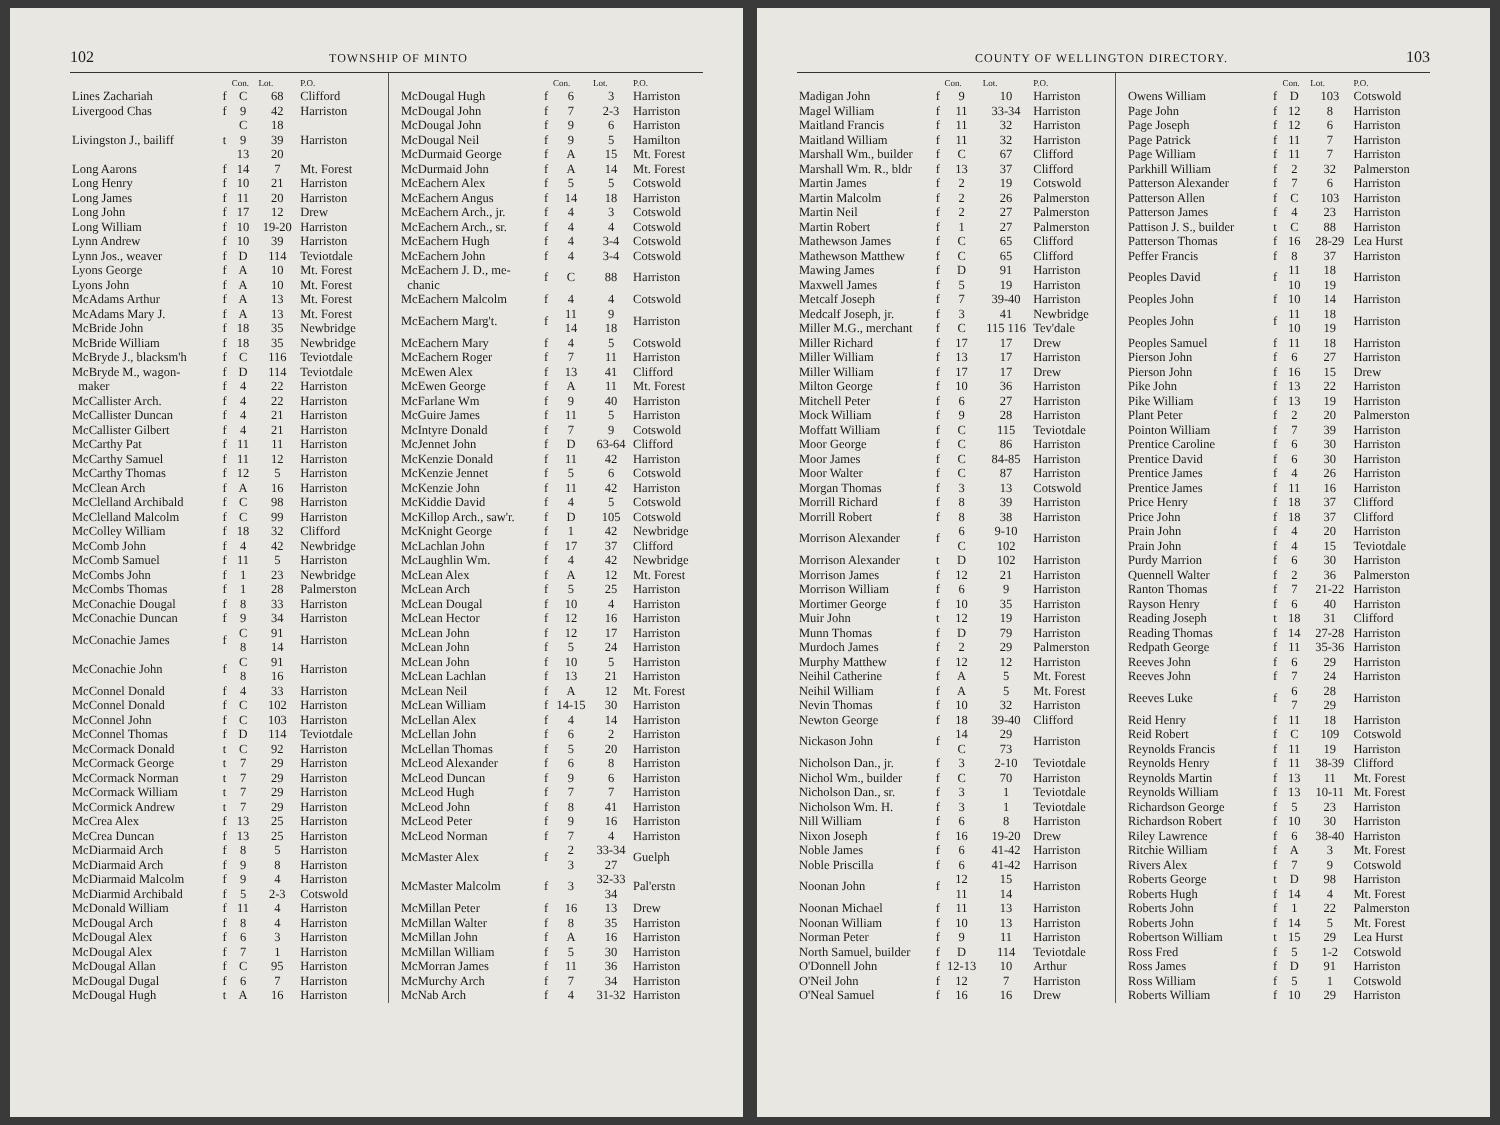102 TOWNSHIP OF MINTO
| | | Con. | Lot. | P.O. |
| --- | --- | --- | --- | --- |
| Lines Zachariah | f | C | 68 | Clifford |
| Livergood Chas | f | 9 | 42 | Harriston |
| Livingston J., bailiff | t | C 9 13 | 18 39 20 | Harriston |
| Long Aarons | f | 14 | 7 | Mt. Forest |
| Long Henry | f | 10 | 21 | Harriston |
| Long James | f | 11 | 20 | Harriston |
| Long John | f | 17 | 12 | Drew |
| Long William | f | 10 | 19-20 | Harriston |
| Lynn Andrew | f | 10 | 39 | Harriston |
| Lynn Jos., weaver | f | D | 114 | Teviotdale |
| Lyons George | f | A | 10 | Mt. Forest |
| Lyons John | f | A | 10 | Mt. Forest |
| McAdams Arthur | f | A | 13 | Mt. Forest |
| McAdams Mary J. | f | A | 13 | Mt. Forest |
| McBride John | f | 18 | 35 | Newbridge |
| McBride William | f | 18 | 35 | Newbridge |
| McBryde J., blacksm'h | f | C | 116 | Teviotdale |
| McBryde M., wagon- | f | D | 114 | Teviotdale |
| maker | f | 4 | 22 | Harriston |
| McCallister Arch. | f | 4 | 22 | Harriston |
| McCallister Duncan | f | 4 | 21 | Harriston |
| McCallister Gilbert | f | 4 | 21 | Harriston |
| McCarthy Pat | f | 11 | 11 | Harriston |
| McCarthy Samuel | f | 11 | 12 | Harriston |
| McCarthy Thomas | f | 12 | 5 | Harriston |
| McClean Arch | f | A | 16 | Harriston |
| McClelland Archibald | f | C | 98 | Harriston |
| McClelland Malcolm | f | C | 99 | Harriston |
| McColley William | f | 18 | 32 | Clifford |
| McComb John | f | 4 | 42 | Newbridge |
| McComb Samuel | f | 11 | 5 | Harriston |
| McCombs John | f | 1 | 23 | Newbridge |
| McCombs Thomas | f | 1 | 28 | Palmerston |
| McConachie Dougal | f | 8 | 33 | Harriston |
| McConachie Duncan | f | 9 | 34 | Harriston |
| McConachie James | f | C 8 | 91 14 | Harriston |
| McConachie John | f | C 8 | 91 16 | Harriston |
| McConnel Donald | f | 4 | 33 | Harriston |
| McConnel Donald | f | C | 102 | Harriston |
| McConnel John | f | C | 103 | Harriston |
| McConnel Thomas | f | D | 114 | Teviotdale |
| McCormack Donald | t | C | 92 | Harriston |
| McCormack George | t | 7 | 29 | Harriston |
| McCormack Norman | t | 7 | 29 | Harriston |
| McCormack William | t | 7 | 29 | Harriston |
| McCormick Andrew | t | 7 | 29 | Harriston |
| McCrea Alex | f | 13 | 25 | Harriston |
| McCrea Duncan | f | 13 | 25 | Harriston |
| McDiarmaid Arch | f | 8 | 5 | Harriston |
| McDiarmaid Arch | f | 9 | 8 | Harriston |
| McDiarmaid Malcolm | f | 9 | 4 | Harriston |
| McDiarmid Archibald | f | 5 | 2-3 | Cotswold |
| McDonald William | f | 11 | 4 | Harriston |
| McDougal Arch | f | 8 | 4 | Harriston |
| McDougal Alex | f | 6 | 3 | Harriston |
| McDougal Alex | f | 7 | 1 | Harriston |
| McDougal Allan | f | C | 95 | Harriston |
| McDougal Dugal | f | 6 | 7 | Harriston |
| McDougal Hugh | t | A | 16 | Harriston |
| | | Con. | Lot. | P.O. |
| --- | --- | --- | --- | --- |
| McDougal Hugh | f | 6 | 3 | Harriston |
| McDougal John | f | 7 | 2-3 | Harriston |
| McDougal John | f | 9 | 6 | Harriston |
| McDougal Neil | f | 9 | 5 | Hamilton |
| McDurmaid George | f | A | 15 | Mt. Forest |
| McDurmaid John | f | A | 14 | Mt. Forest |
| McEachern Alex | f | 5 | 5 | Cotswold |
| McEachern Angus | f | 14 | 18 | Harriston |
| McEachern Arch., jr. | f | 4 | 3 | Cotswold |
| McEachern Arch., sr. | f | 4 | 4 | Cotswold |
| McEachern Hugh | f | 4 | 3-4 | Cotswold |
| McEachern John | f | 4 | 3-4 | Cotswold |
| McEachern J. D., me- chanic | f | C | 88 | Harriston |
| McEachern Malcolm | f | 4 | 4 | Cotswold |
| McEachern Marg't. | f | 11 14 | 9 18 | Harriston |
| McEachern Mary | f | 4 | 5 | Cotswold |
| McEachern Roger | f | 7 | 11 | Harriston |
| McEwen Alex | f | 13 | 41 | Clifford |
| McEwen George | f | A | 11 | Mt. Forest |
| McFarlane Wm | f | 9 | 40 | Harriston |
| McGuire James | f | 11 | 5 | Harriston |
| McIntyre Donald | f | 7 | 9 | Cotswold |
| McJennet John | f | D | 63-64 | Clifford |
| McKenzie Donald | f | 11 | 42 | Harriston |
| McKenzie Jennet | f | 5 | 6 | Cotswold |
| McKenzie John | f | 11 | 42 | Harriston |
| McKiddie David | f | 4 | 5 | Cotswold |
| McKillop Arch., saw'r. | f | D | 105 | Cotswold |
| McKnight George | f | 1 | 42 | Newbridge |
| McLachlan John | f | 17 | 37 | Clifford |
| McLaughlin Wm. | f | 4 | 42 | Newbridge |
| McLean Alex | f | A | 12 | Mt. Forest |
| McLean Arch | f | 5 | 25 | Harriston |
| McLean Dougal | f | 10 | 4 | Harriston |
| McLean Hector | f | 12 | 16 | Harriston |
| McLean John | f | 12 | 17 | Harriston |
| McLean John | f | 5 | 24 | Harriston |
| McLean John | f | 10 | 5 | Harriston |
| McLean Lachlan | f | 13 | 21 | Harriston |
| McLean Neil | f | A | 12 | Mt. Forest |
| McLean William | f | 14-15 | 30 | Harriston |
| McLellan Alex | f | 4 | 14 | Harriston |
| McLellan John | f | 6 | 2 | Harriston |
| McLellan Thomas | f | 5 | 20 | Harriston |
| McLeod Alexander | f | 6 | 8 | Harriston |
| McLeod Duncan | f | 9 | 6 | Harriston |
| McLeod Hugh | f | 7 | 7 | Harriston |
| McLeod John | f | 8 | 41 | Harriston |
| McLeod Peter | f | 9 | 16 | Harriston |
| McLeod Norman | f | 7 | 4 | Harriston |
| McMaster Alex | f | 2 3 | 33-34 27 | Guelph |
| McMaster Malcolm | f | 3 | 32-33 34 | Pal'erstn |
| McMillan Peter | f | 16 | 13 | Drew |
| McMillan Walter | f | 8 | 35 | Harriston |
| McMillan John | f | A | 16 | Harriston |
| McMillan William | f | 5 | 30 | Harriston |
| McMorran James | f | 11 | 36 | Harriston |
| McMurchy Arch | f | 7 | 34 | Harriston |
| McNab Arch | f | 4 | 31-32 | Harriston |
COUNTY OF WELLINGTON DIRECTORY. 103
| | | Con. | Lot. | P.O. |
| --- | --- | --- | --- | --- |
| Madigan John | f | 9 | 10 | Harriston |
| Magel William | f | 11 | 33-34 | Harriston |
| Maitland Francis | f | 11 | 32 | Harriston |
| Maitland William | f | 11 | 32 | Harriston |
| Marshall Wm., builder | f | C | 67 | Clifford |
| Marshall Wm. R., bldr | f | 13 | 37 | Clifford |
| Martin James | f | 2 | 19 | Cotswold |
| Martin Malcolm | f | 2 | 26 | Palmerston |
| Martin Neil | f | 2 | 27 | Palmerston |
| Martin Robert | f | 1 | 27 | Palmerston |
| Mathewson James | f | C | 65 | Clifford |
| Mathewson Matthew | f | C | 65 | Clifford |
| Mawing James | f | D | 91 | Harriston |
| Maxwell James | f | 5 | 19 | Harriston |
| Metcalf Joseph | f | 7 | 39-40 | Harriston |
| Medcalf Joseph, jr. | f | 3 | 41 | Newbridge |
| Miller M.G., merchant | f | C | 115 116 | Tev'dale |
| Miller Richard | f | 17 | 17 | Drew |
| Miller William | f | 13 | 17 | Harriston |
| Miller William | f | 17 | 17 | Drew |
| Milton George | f | 10 | 36 | Harriston |
| Mitchell Peter | f | 6 | 27 | Harriston |
| Mock William | f | 9 | 28 | Harriston |
| Moffatt William | f | C | 115 | Teviotdale |
| Moor George | f | C | 86 | Harriston |
| Moor James | f | C | 84-85 | Harriston |
| Moor Walter | f | C | 87 | Harriston |
| Morgan Thomas | f | 3 | 13 | Cotswold |
| Morrill Richard | f | 8 | 39 | Harriston |
| Morrill Robert | f | 8 | 38 | Harriston |
| Morrison Alexander | f | 6 C | 9-10 102 | Harriston |
| Morrison Alexander | t | D | 102 | Harriston |
| Morrison James | f | 12 | 21 | Harriston |
| Morrison William | f | 6 | 9 | Harriston |
| Mortimer George | f | 10 | 35 | Harriston |
| Muir John | t | 12 | 19 | Harriston |
| Munn Thomas | f | D | 79 | Harriston |
| Murdoch James | f | 2 | 29 | Palmerston |
| Murphy Matthew | f | 12 | 12 | Harriston |
| Neihil Catherine | f | A | 5 | Mt. Forest |
| Neihil William | f | A | 5 | Mt. Forest |
| Nevin Thomas | f | 10 | 32 | Harriston |
| Newton George | f | 18 | 39-40 | Clifford |
| Nickason John | f | 14 C | 29 73 | Harriston |
| Nicholson Dan., jr. | f | 3 | 2-10 | Teviotdale |
| Nichol Wm., builder | f | C | 70 | Harriston |
| Nicholson Dan., sr. | f | 3 | 1 | Teviotdale |
| Nicholson Wm. H. | f | 3 | 1 | Teviotdale |
| Nill William | f | 6 | 8 | Harriston |
| Nixon Joseph | f | 16 | 19-20 | Drew |
| Noble James | f | 6 | 41-42 | Harriston |
| Noble Priscilla | f | 6 | 41-42 | Harrison |
| Noonan John | f | 12 11 | 15 14 | Harriston |
| Noonan Michael | f | 11 | 13 | Harriston |
| Noonan William | f | 10 | 13 | Harriston |
| Norman Peter | f | 9 | 11 | Harriston |
| North Samuel, builder | f | D | 114 | Teviotdale |
| O'Donnell John | f | 12-13 | 10 | Arthur |
| O'Neil John | f | 12 | 7 | Harriston |
| O'Neal Samuel | f | 16 | 16 | Drew |
| | | Con. | Lot. | P.O. |
| --- | --- | --- | --- | --- |
| Owens William | f | D | 103 | Cotswold |
| Page John | f | 12 | 8 | Harriston |
| Page Joseph | f | 12 | 6 | Harriston |
| Page Patrick | f | 11 | 7 | Harriston |
| Page William | f | 11 | 7 | Harriston |
| Parkhill William | f | 2 | 32 | Palmerston |
| Patterson Alexander | f | 7 | 6 | Harriston |
| Patterson Allen | f | C | 103 | Harriston |
| Patterson James | f | 4 | 23 | Harriston |
| Pattison J. S., builder | t | C | 88 | Harriston |
| Patterson Thomas | f | 16 | 28-29 | Lea Hurst |
| Peffer Francis | f | 8 | 37 | Harriston |
| Peoples David | f | 11 10 | 18 19 | Harriston |
| Peoples John | f | 10 | 14 | Harriston |
| Peoples John | f | 11 10 | 18 19 | Harriston |
| Peoples Samuel | f | 11 | 18 | Harriston |
| Pierson John | f | 6 | 27 | Harriston |
| Pierson John | f | 16 | 15 | Drew |
| Pike John | f | 13 | 22 | Harriston |
| Pike William | f | 13 | 19 | Harriston |
| Plant Peter | f | 2 | 20 | Palmerston |
| Pointon William | f | 7 | 39 | Harriston |
| Prentice Caroline | f | 6 | 30 | Harriston |
| Prentice David | f | 6 | 30 | Harriston |
| Prentice James | f | 4 | 26 | Harriston |
| Prentice James | f | 11 | 16 | Harriston |
| Price Henry | f | 18 | 37 | Clifford |
| Price John | f | 18 | 37 | Clifford |
| Prain John | f | 4 | 20 | Harriston |
| Prain John | f | 4 | 15 | Teviotdale |
| Purdy Marrion | f | 6 | 30 | Harriston |
| Quennell Walter | f | 2 | 36 | Palmerston |
| Ranton Thomas | f | 7 | 21-22 | Harriston |
| Rayson Henry | f | 6 | 40 | Harriston |
| Reading Joseph | t | 18 | 31 | Clifford |
| Reading Thomas | f | 14 | 27-28 | Harriston |
| Redpath George | f | 11 | 35-36 | Harriston |
| Reeves John | f | 6 | 29 | Harriston |
| Reeves John | f | 7 | 24 | Harriston |
| Reeves Luke | f | 6 7 | 28 29 | Harriston |
| Reid Henry | f | 11 | 18 | Harriston |
| Reid Robert | f | C | 109 | Cotswold |
| Reynolds Francis | f | 11 | 19 | Harriston |
| Reynolds Henry | f | 11 | 38-39 | Clifford |
| Reynolds Martin | f | 13 | 11 | Mt. Forest |
| Reynolds William | f | 13 | 10-11 | Mt. Forest |
| Richardson George | f | 5 | 23 | Harriston |
| Richardson Robert | f | 10 | 30 | Harriston |
| Riley Lawrence | f | 6 | 38-40 | Harriston |
| Ritchie William | f | A | 3 | Mt. Forest |
| Rivers Alex | f | 7 | 9 | Cotswold |
| Roberts George | t | D | 98 | Harriston |
| Roberts Hugh | f | 14 | 4 | Mt. Forest |
| Roberts John | f | 1 | 22 | Palmerston |
| Roberts John | f | 14 | 5 | Mt. Forest |
| Robertson William | t | 15 | 29 | Lea Hurst |
| Ross Fred | f | 5 | 1-2 | Cotswold |
| Ross James | f | D | 91 | Harriston |
| Ross William | f | 5 | 1 | Cotswold |
| Roberts William | f | 10 | 29 | Harriston |